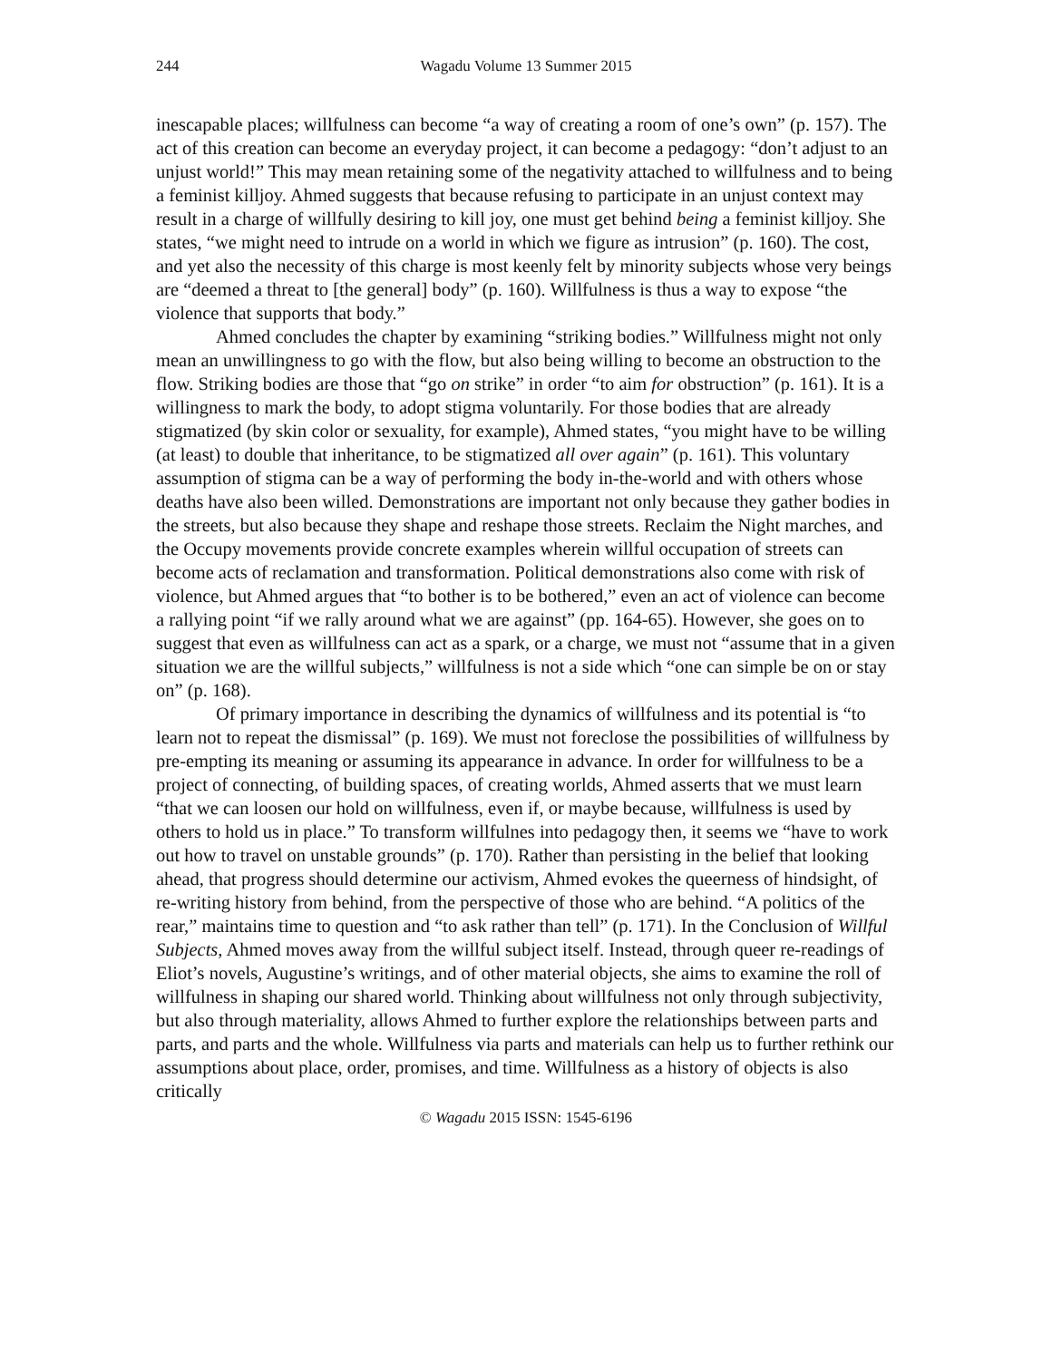244 Wagadu Volume 13 Summer 2015
inescapable places; willfulness can become “a way of creating a room of one’s own” (p. 157). The act of this creation can become an everyday project, it can become a pedagogy: “don’t adjust to an unjust world!” This may mean retaining some of the negativity attached to willfulness and to being a feminist killjoy. Ahmed suggests that because refusing to participate in an unjust context may result in a charge of willfully desiring to kill joy, one must get behind being a feminist killjoy. She states, “we might need to intrude on a world in which we figure as intrusion” (p. 160). The cost, and yet also the necessity of this charge is most keenly felt by minority subjects whose very beings are “deemed a threat to [the general] body” (p. 160). Willfulness is thus a way to expose “the violence that supports that body.”
Ahmed concludes the chapter by examining “striking bodies.” Willfulness might not only mean an unwillingness to go with the flow, but also being willing to become an obstruction to the flow. Striking bodies are those that “go on strike” in order “to aim for obstruction” (p. 161). It is a willingness to mark the body, to adopt stigma voluntarily. For those bodies that are already stigmatized (by skin color or sexuality, for example), Ahmed states, “you might have to be willing (at least) to double that inheritance, to be stigmatized all over again” (p. 161). This voluntary assumption of stigma can be a way of performing the body in-the-world and with others whose deaths have also been willed. Demonstrations are important not only because they gather bodies in the streets, but also because they shape and reshape those streets. Reclaim the Night marches, and the Occupy movements provide concrete examples wherein willful occupation of streets can become acts of reclamation and transformation. Political demonstrations also come with risk of violence, but Ahmed argues that “to bother is to be bothered,” even an act of violence can become a rallying point “if we rally around what we are against” (pp. 164-65). However, she goes on to suggest that even as willfulness can act as a spark, or a charge, we must not “assume that in a given situation we are the willful subjects,” willfulness is not a side which “one can simple be on or stay on” (p. 168).
Of primary importance in describing the dynamics of willfulness and its potential is “to learn not to repeat the dismissal” (p. 169). We must not foreclose the possibilities of willfulness by pre-empting its meaning or assuming its appearance in advance. In order for willfulness to be a project of connecting, of building spaces, of creating worlds, Ahmed asserts that we must learn “that we can loosen our hold on willfulness, even if, or maybe because, willfulness is used by others to hold us in place.” To transform willfulnes into pedagogy then, it seems we “have to work out how to travel on unstable grounds” (p. 170). Rather than persisting in the belief that looking ahead, that progress should determine our activism, Ahmed evokes the queerness of hindsight, of re-writing history from behind, from the perspective of those who are behind. “A politics of the rear,” maintains time to question and “to ask rather than tell” (p. 171). In the Conclusion of Willful Subjects, Ahmed moves away from the willful subject itself. Instead, through queer re-readings of Eliot’s novels, Augustine’s writings, and of other material objects, she aims to examine the roll of willfulness in shaping our shared world. Thinking about willfulness not only through subjectivity, but also through materiality, allows Ahmed to further explore the relationships between parts and parts, and parts and the whole. Willfulness via parts and materials can help us to further rethink our assumptions about place, order, promises, and time. Willfulness as a history of objects is also critically
© Wagadu 2015 ISSN: 1545-6196